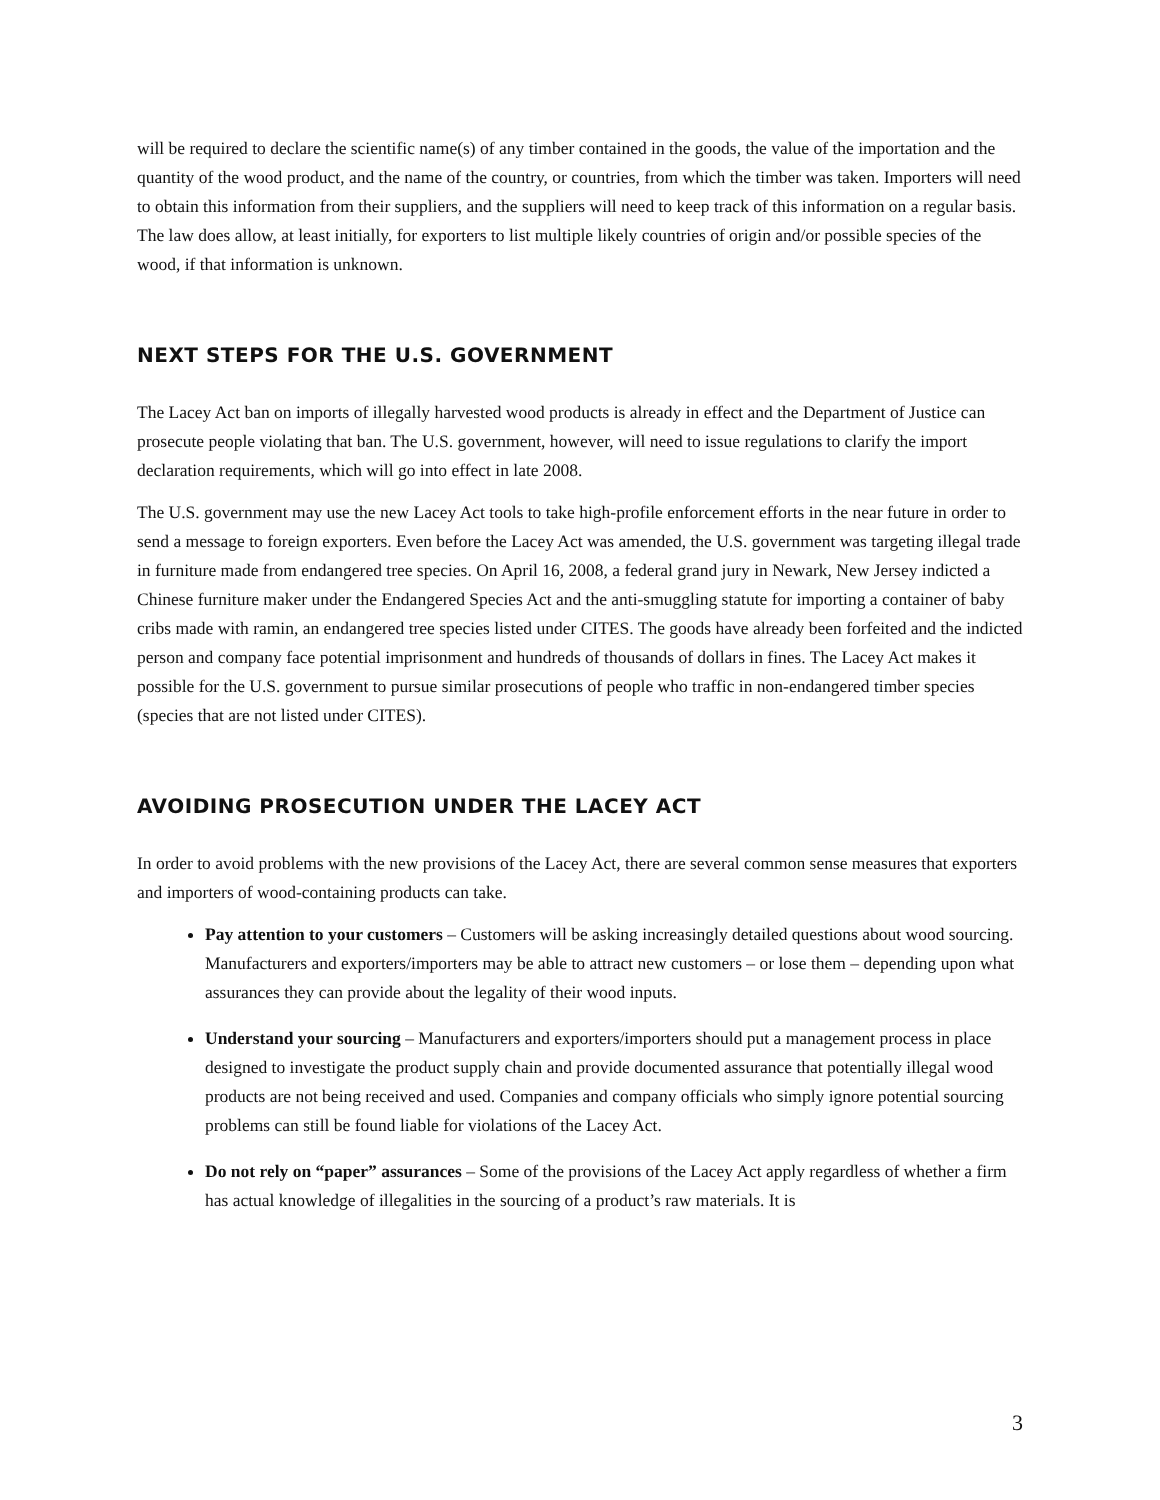will be required to declare the scientific name(s) of any timber contained in the goods, the value of the importation and the quantity of the wood product, and the name of the country, or countries, from which the timber was taken. Importers will need to obtain this information from their suppliers, and the suppliers will need to keep track of this information on a regular basis. The law does allow, at least initially, for exporters to list multiple likely countries of origin and/or possible species of the wood, if that information is unknown.
NEXT STEPS FOR THE U.S. GOVERNMENT
The Lacey Act ban on imports of illegally harvested wood products is already in effect and the Department of Justice can prosecute people violating that ban. The U.S. government, however, will need to issue regulations to clarify the import declaration requirements, which will go into effect in late 2008.
The U.S. government may use the new Lacey Act tools to take high-profile enforcement efforts in the near future in order to send a message to foreign exporters. Even before the Lacey Act was amended, the U.S. government was targeting illegal trade in furniture made from endangered tree species. On April 16, 2008, a federal grand jury in Newark, New Jersey indicted a Chinese furniture maker under the Endangered Species Act and the anti-smuggling statute for importing a container of baby cribs made with ramin, an endangered tree species listed under CITES. The goods have already been forfeited and the indicted person and company face potential imprisonment and hundreds of thousands of dollars in fines. The Lacey Act makes it possible for the U.S. government to pursue similar prosecutions of people who traffic in non-endangered timber species (species that are not listed under CITES).
AVOIDING PROSECUTION UNDER THE LACEY ACT
In order to avoid problems with the new provisions of the Lacey Act, there are several common sense measures that exporters and importers of wood-containing products can take.
Pay attention to your customers – Customers will be asking increasingly detailed questions about wood sourcing. Manufacturers and exporters/importers may be able to attract new customers – or lose them – depending upon what assurances they can provide about the legality of their wood inputs.
Understand your sourcing – Manufacturers and exporters/importers should put a management process in place designed to investigate the product supply chain and provide documented assurance that potentially illegal wood products are not being received and used. Companies and company officials who simply ignore potential sourcing problems can still be found liable for violations of the Lacey Act.
Do not rely on “paper” assurances – Some of the provisions of the Lacey Act apply regardless of whether a firm has actual knowledge of illegalities in the sourcing of a product’s raw materials. It is
3